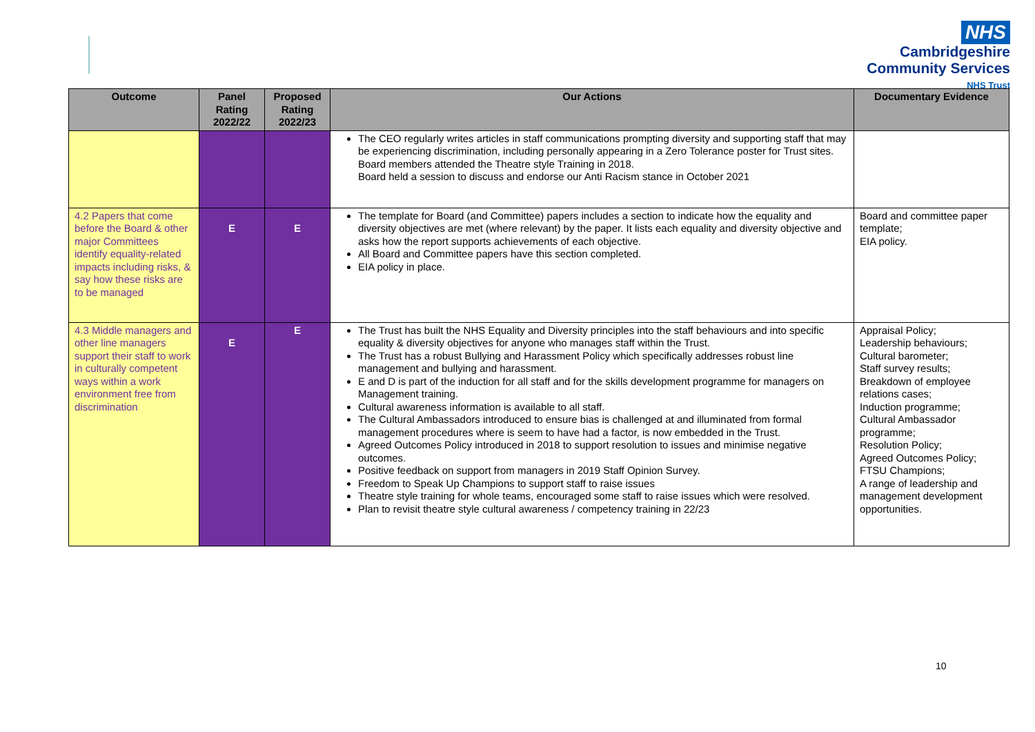NHS
Cambridgeshire
Community Services
NHS Trust
| Outcome | Panel Rating 2022/22 | Proposed Rating 2022/23 | Our Actions | Documentary Evidence |
| --- | --- | --- | --- | --- |
| | | | The CEO regularly writes articles in staff communications prompting diversity and supporting staff that may be experiencing discrimination, including personally appearing in a Zero Tolerance poster for Trust sites. Board members attended the Theatre style Training in 2018. Board held a session to discuss and endorse our Anti Racism stance in October 2021 | |
| 4.2 Papers that come before the Board & other major Committees identify equality-related impacts including risks, & say how these risks are to be managed | E | E | The template for Board (and Committee) papers includes a section to indicate how the equality and diversity objectives are met (where relevant) by the paper. It lists each equality and diversity objective and asks how the report supports achievements of each objective. All Board and Committee papers have this section completed. EIA policy in place. | Board and committee paper template; EIA policy. |
| 4.3 Middle managers and other line managers support their staff to work in culturally competent ways within a work environment free from discrimination | E | E | The Trust has built the NHS Equality and Diversity principles into the staff behaviours and into specific equality & diversity objectives for anyone who manages staff within the Trust. The Trust has a robust Bullying and Harassment Policy which specifically addresses robust line management and bullying and harassment. E and D is part of the induction for all staff and for the skills development programme for managers on Management training. Cultural awareness information is available to all staff. The Cultural Ambassadors introduced to ensure bias is challenged at and illuminated from formal management procedures where is seem to have had a factor, is now embedded in the Trust. Agreed Outcomes Policy introduced in 2018 to support resolution to issues and minimise negative outcomes. Positive feedback on support from managers in 2019 Staff Opinion Survey. Freedom to Speak Up Champions to support staff to raise issues Theatre style training for whole teams, encouraged some staff to raise issues which were resolved. Plan to revisit theatre style cultural awareness / competency training in 22/23 | Appraisal Policy; Leadership behaviours; Cultural barometer; Staff survey results; Breakdown of employee relations cases; Induction programme; Cultural Ambassador programme; Resolution Policy; Agreed Outcomes Policy; FTSU Champions; A range of leadership and management development opportunities. |
10